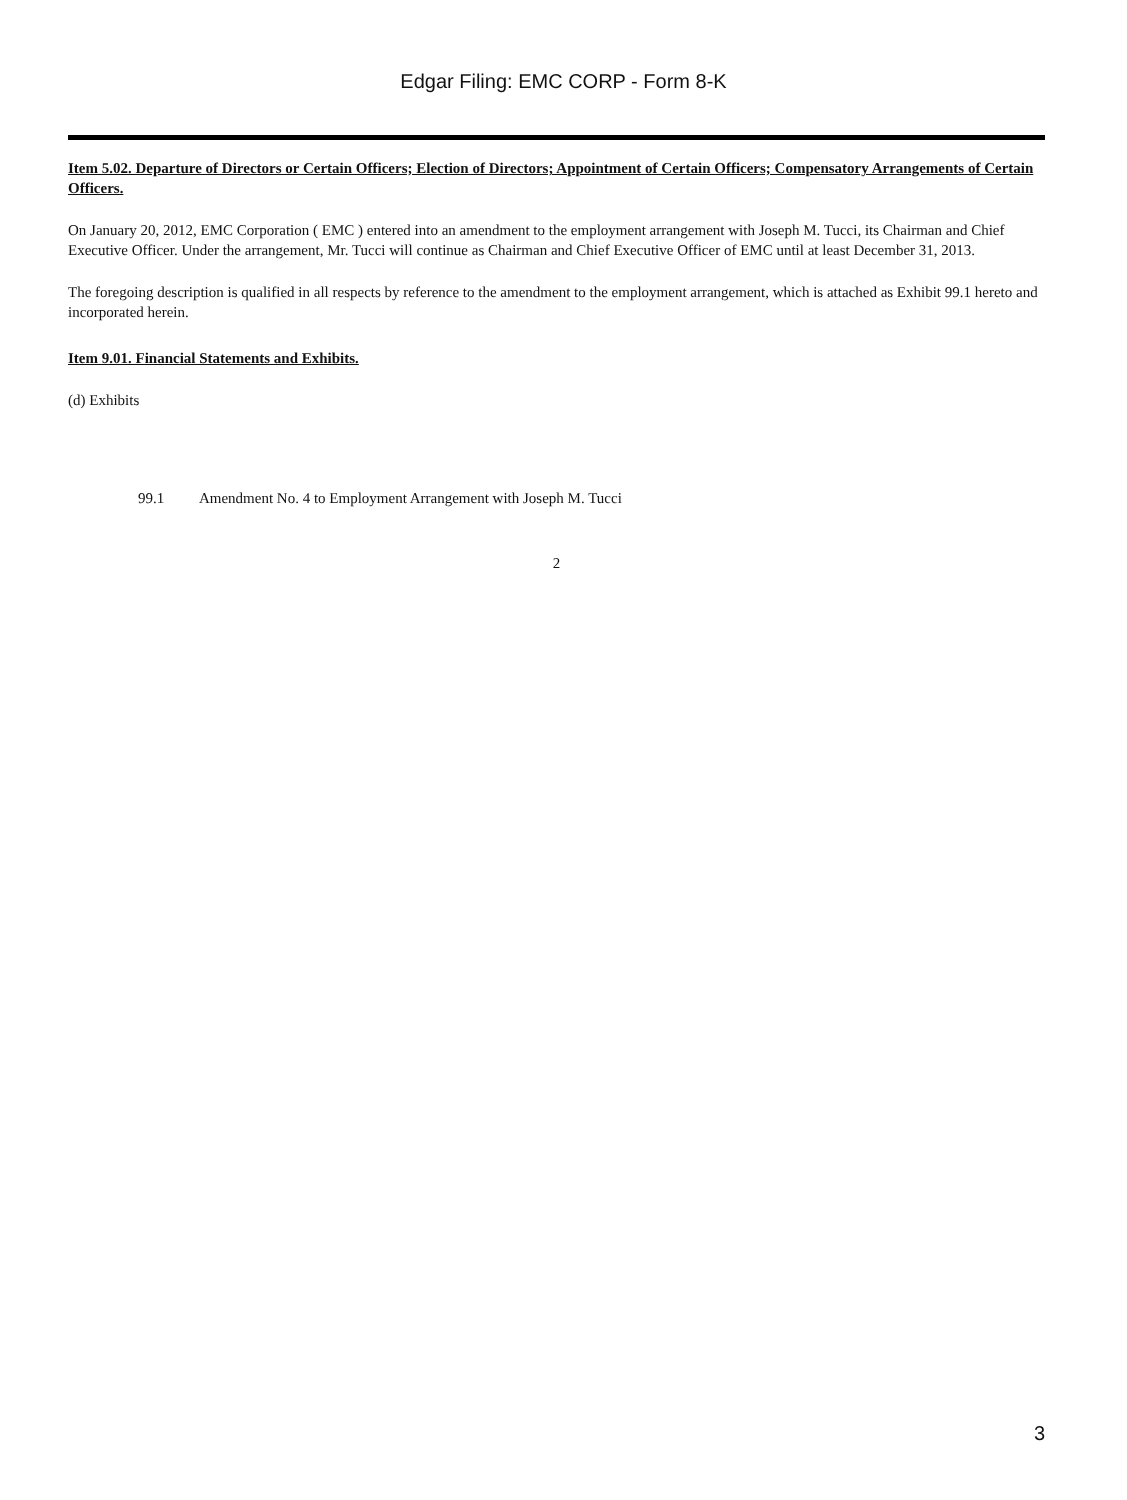Edgar Filing: EMC CORP - Form 8-K
Item 5.02. Departure of Directors or Certain Officers; Election of Directors; Appointment of Certain Officers; Compensatory Arrangements of Certain Officers.
On January 20, 2012, EMC Corporation ( EMC ) entered into an amendment to the employment arrangement with Joseph M. Tucci, its Chairman and Chief Executive Officer. Under the arrangement, Mr. Tucci will continue as Chairman and Chief Executive Officer of EMC until at least December 31, 2013.
The foregoing description is qualified in all respects by reference to the amendment to the employment arrangement, which is attached as Exhibit 99.1 hereto and incorporated herein.
Item 9.01. Financial Statements and Exhibits.
(d) Exhibits
99.1 Amendment No. 4 to Employment Arrangement with Joseph M. Tucci
2
3